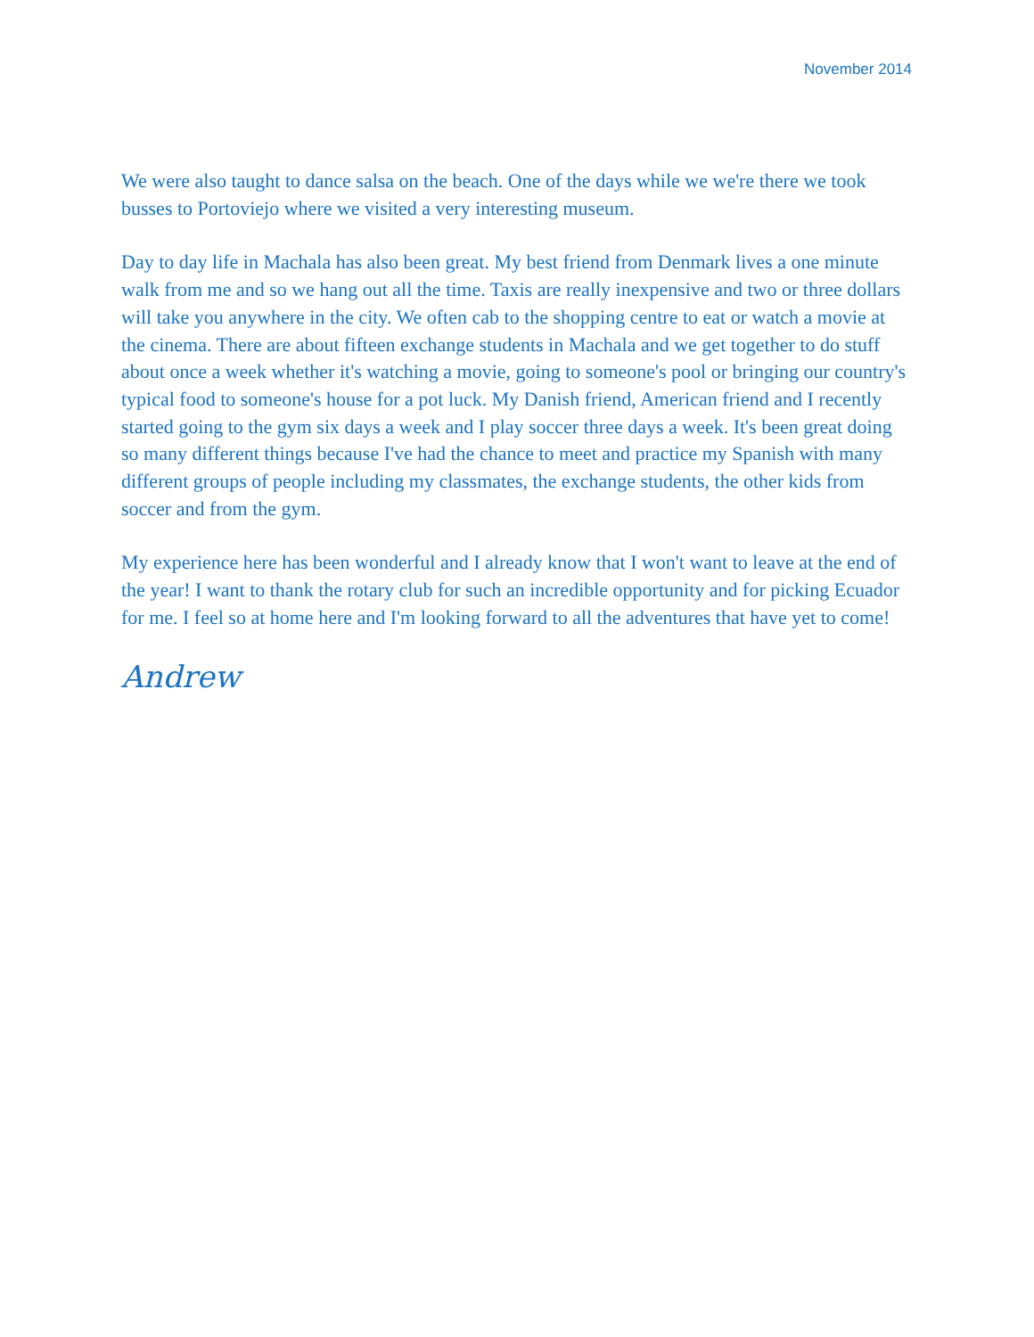November 2014
We were also taught to dance salsa on the beach. One of the days while we we're there we took busses to Portoviejo where we visited a very interesting museum.
Day to day life in Machala has also been great. My best friend from Denmark lives a one minute walk from me and so we hang out all the time. Taxis are really inexpensive and two or three dollars will take you anywhere in the city. We often cab to the shopping centre to eat or watch a movie at the cinema. There are about fifteen exchange students in Machala and we get together to do stuff about once a week whether it's watching a movie, going to someone's pool or bringing our country's typical food to someone's house for a pot luck. My Danish friend, American friend and I recently started going to the gym six days a week and I play soccer three days a week. It's been great doing so many different things because I've had the chance to meet and practice my Spanish with many different groups of people including my classmates, the exchange students, the other kids from soccer and from the gym.
My experience here has been wonderful and I already know that I won't want to leave at the end of the year! I want to thank the rotary club for such an incredible opportunity and for picking Ecuador for me. I feel so at home here and I'm looking forward to all the adventures that have yet to come!
Andrew